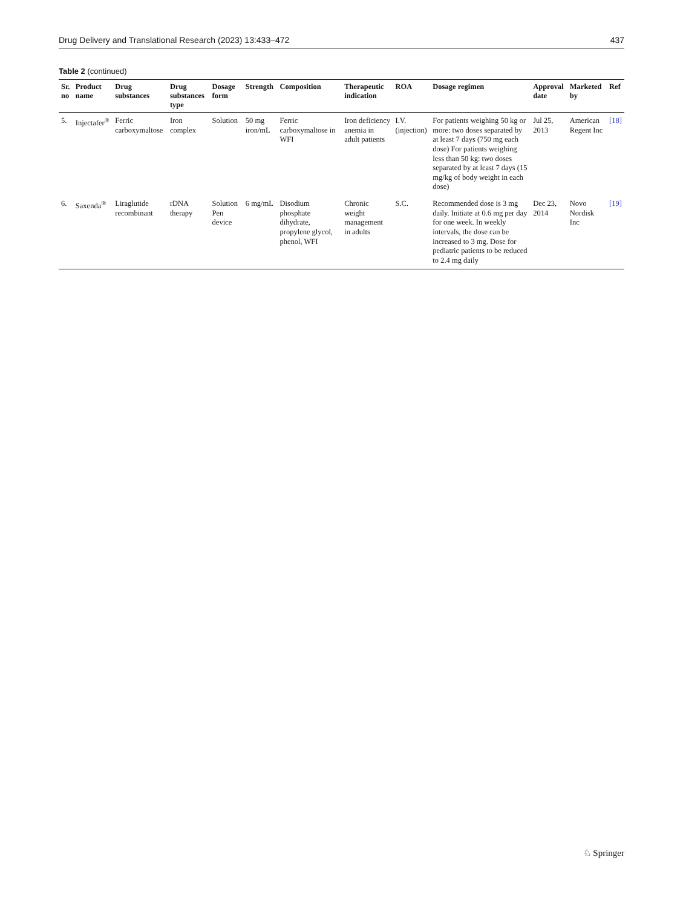Drug Delivery and Translational Research (2023) 13:433–472 437
Table 2 (continued)
| Sr. no | Product name | Drug substances | Drug substances type | Dosage form | Strength | Composition | Therapeutic indication | ROA | Dosage regimen | Approval date | Marketed by | Ref |
| --- | --- | --- | --- | --- | --- | --- | --- | --- | --- | --- | --- | --- |
| 5. | Injectafer<sup>®</sup> | Ferric carboxymaltose | Iron complex | Solution | 50 mg iron/mL | Ferric carboxymaltose in WFI | Iron deficiency anemia in adult patients | I.V. (injection) | For patients weighing 50 kg or more: two doses separated by at least 7 days (750 mg each dose) For patients weighing less than 50 kg: two doses separated by at least 7 days (15 mg/kg of body weight in each dose) | Jul 25, 2013 | American Regent Inc | [18] |
| 6. | Saxenda<sup>®</sup> | Liraglutide recombinant | rDNA therapy | Solution Pen device | 6 mg/mL | Disodium phosphate dihydrate, propylene glycol, phenol, WFI | Chronic weight management in adults | S.C. | Recommended dose is 3 mg daily. Initiate at 0.6 mg per day for one week. In weekly intervals, the dose can be increased to 3 mg. Dose for pediatric patients to be reduced to 2.4 mg daily | Dec 23, 2014 | Novo Nordisk Inc | [19] |
♘ Springer